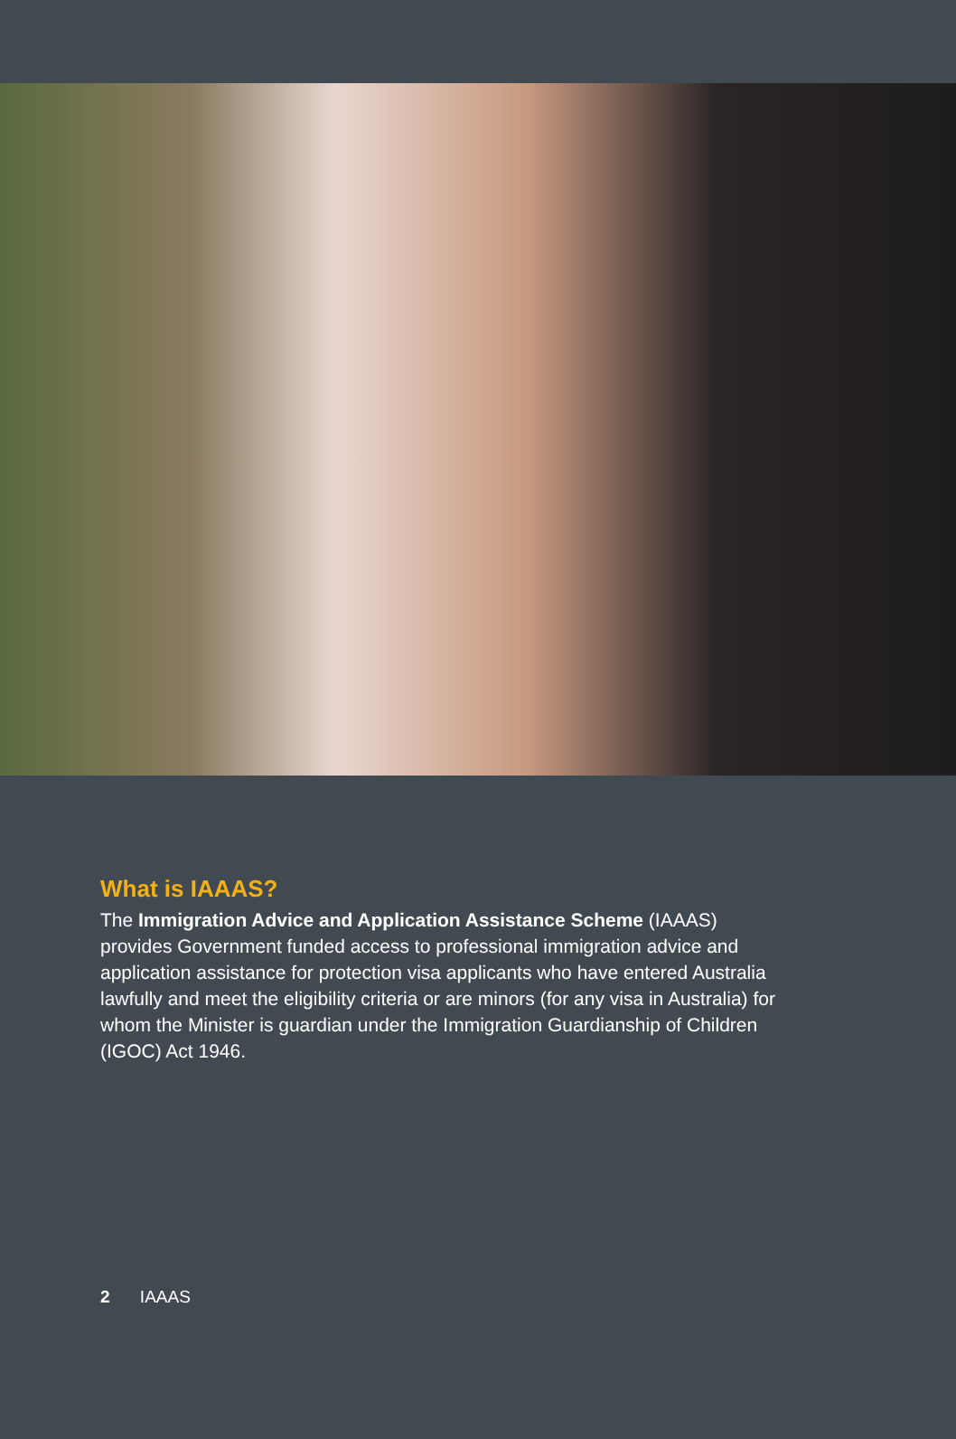What is IAAAS?
The Immigration Advice and Application Assistance Scheme (IAAAS) provides Government funded access to professional immigration advice and application assistance for protection visa applicants who have entered Australia lawfully and meet the eligibility criteria or are minors (for any visa in Australia) for whom the Minister is guardian under the Immigration Guardianship of Children (IGOC) Act 1946.
2 IAAAS